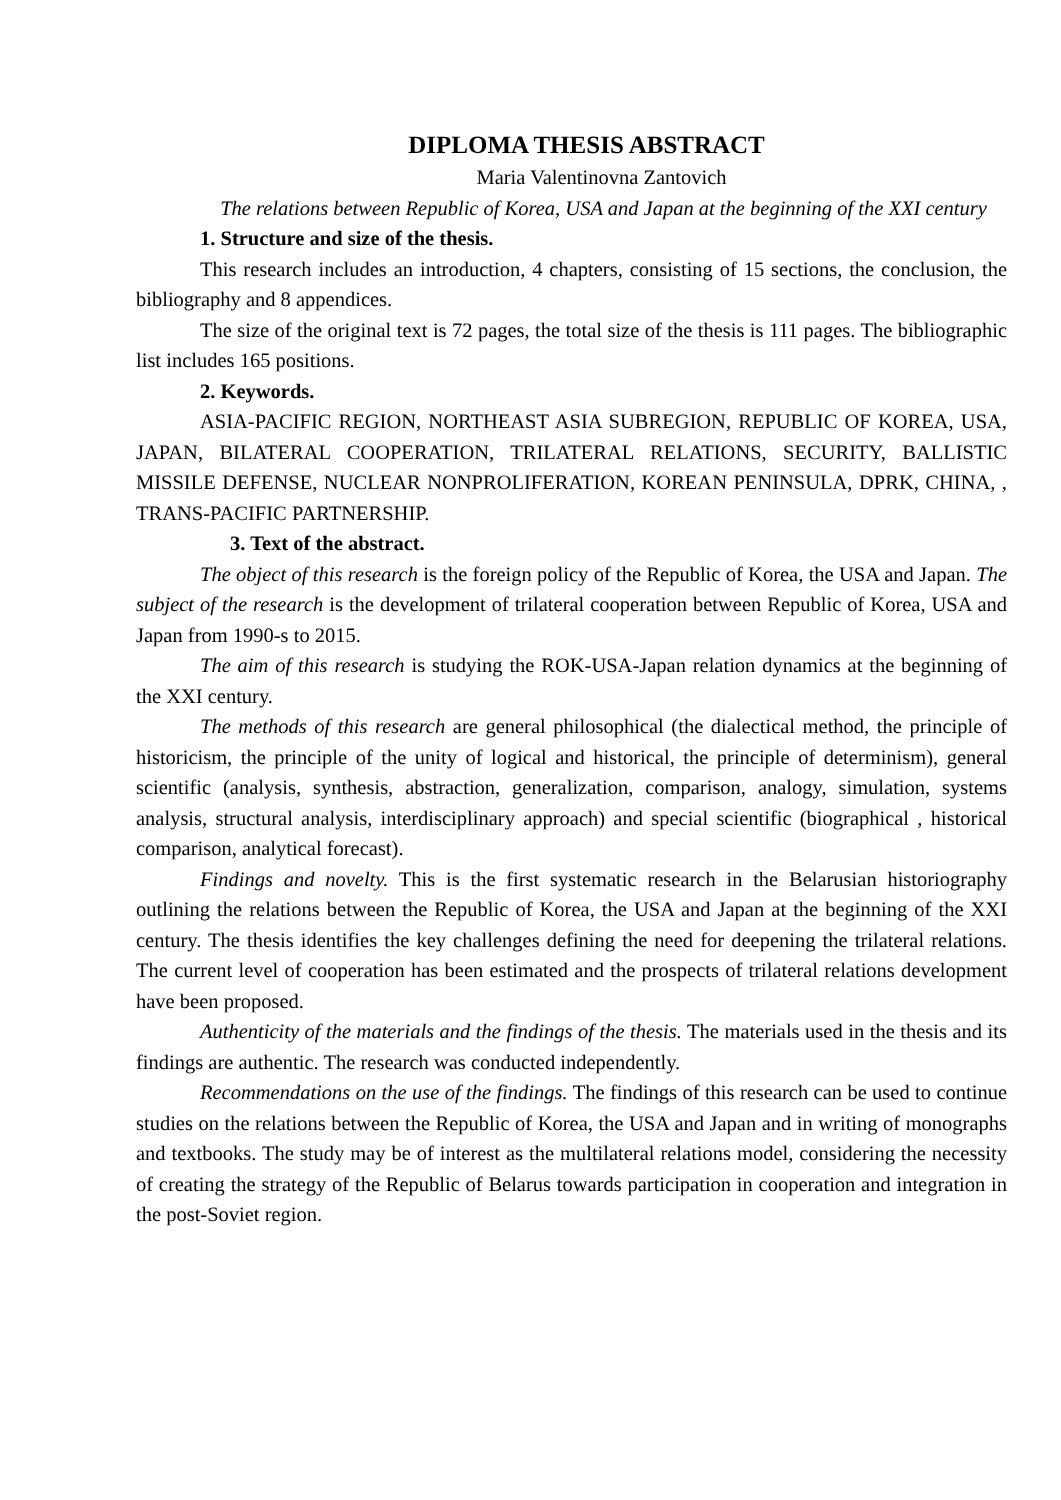DIPLOMA THESIS ABSTRACT
Maria Valentinovna Zantovich
The relations between Republic of Korea, USA and Japan at the beginning of the XXI century
1. Structure and size of the thesis.
This research includes an introduction, 4 chapters, consisting of 15 sections, the conclusion, the bibliography and 8 appendices.
The size of the original text is 72 pages, the total size of the thesis is 111 pages. The bibliographic list includes 165 positions.
2. Keywords.
ASIA-PACIFIC REGION, NORTHEAST ASIA SUBREGION, REPUBLIC OF KOREA, USA, JAPAN, BILATERAL COOPERATION, TRILATERAL RELATIONS, SECURITY, BALLISTIC MISSILE DEFENSE, NUCLEAR NONPROLIFERATION, KOREAN PENINSULA, DPRK, CHINA, , TRANS-PACIFIC PARTNERSHIP.
3. Text of the abstract.
The object of this research is the foreign policy of the Republic of Korea, the USA and Japan. The subject of the research is the development of trilateral cooperation between Republic of Korea, USA and Japan from 1990-s to 2015.
The aim of this research is studying the ROK-USA-Japan relation dynamics at the beginning of the XXI century.
The methods of this research are general philosophical (the dialectical method, the principle of historicism, the principle of the unity of logical and historical, the principle of determinism), general scientific (analysis, synthesis, abstraction, generalization, comparison, analogy, simulation, systems analysis, structural analysis, interdisciplinary approach) and special scientific (biographical , historical comparison, analytical forecast).
Findings and novelty. This is the first systematic research in the Belarusian historiography outlining the relations between the Republic of Korea, the USA and Japan at the beginning of the XXI century. The thesis identifies the key challenges defining the need for deepening the trilateral relations. The current level of cooperation has been estimated and the prospects of trilateral relations development have been proposed.
Authenticity of the materials and the findings of the thesis. The materials used in the thesis and its findings are authentic. The research was conducted independently.
Recommendations on the use of the findings. The findings of this research can be used to continue studies on the relations between the Republic of Korea, the USA and Japan and in writing of monographs and textbooks. The study may be of interest as the multilateral relations model, considering the necessity of creating the strategy of the Republic of Belarus towards participation in cooperation and integration in the post-Soviet region.